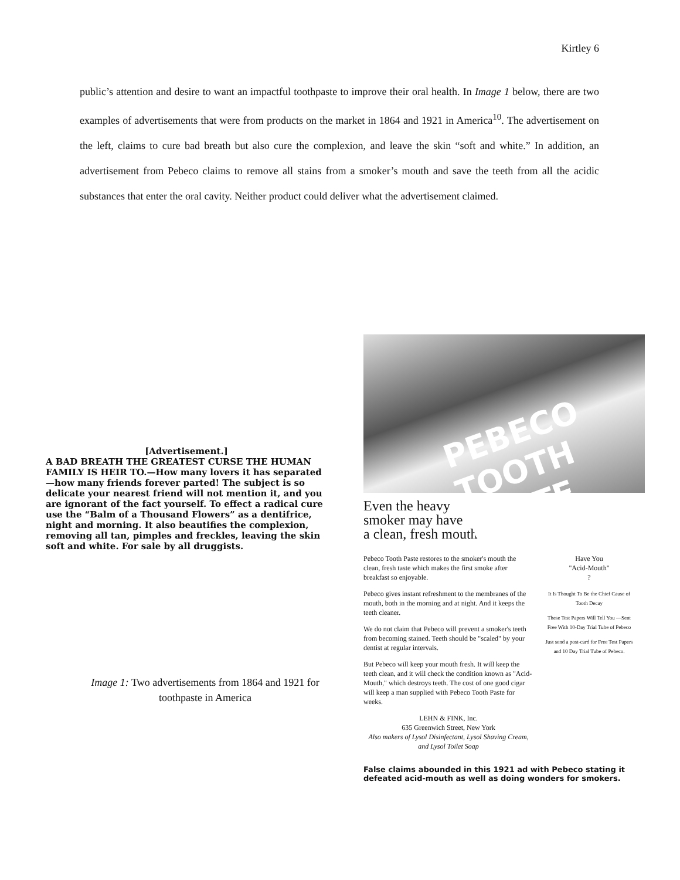Kirtley 6
public’s attention and desire to want an impactful toothpaste to improve their oral health. In Image 1 below, there are two examples of advertisements that were from products on the market in 1864 and 1921 in America<sup>10</sup>. The advertisement on the left, claims to cure bad breath but also cure the complexion, and leave the skin “soft and white.” In addition, an advertisement from Pebeco claims to remove all stains from a smoker’s mouth and save the teeth from all the acidic substances that enter the oral cavity. Neither product could deliver what the advertisement claimed.
[Advertisement.]
A BAD BREATH THE GREATEST CURSE THE HUMAN FAMILY IS HEIR TO.—How many lovers it has separated —how many friends forever parted! The subject is so delicate your nearest friend will not mention it, and you are ignorant of the fact yourself. To effect a radical cure use the “Balm of a Thousand Flowers” as a dentifrice, night and morning. It also beautifies the complexion, removing all tan, pimples and freckles, leaving the skin soft and white. For sale by all druggists.
Image 1: Two advertisements from 1864 and 1921 for toothpaste in America
PEBECO TOOTH PASTE
Even the heavy
smoker may have
a clean, fresh mouth
Pebeco Tooth Paste restores to the smoker's mouth the clean, fresh taste which makes the first smoke after breakfast so enjoyable.
Pebeco gives instant refreshment to the membranes of the mouth, both in the morning and at night. And it keeps the teeth cleaner.
We do not claim that Pebeco will prevent a smoker's teeth from becoming stained. Teeth should be "scaled" by your dentist at regular intervals.
But Pebeco will keep your mouth fresh. It will keep the teeth clean, and it will check the condition known as "Acid-Mouth," which destroys teeth. The cost of one good cigar will keep a man supplied with Pebeco Tooth Paste for weeks.
LEHN & FINK, Inc.
635 Greenwich Street, New York
Also makers of Lysol Disinfectant, Lysol Shaving Cream, and Lysol Toilet Soap
Have You
"Acid-Mouth"
?
It Is Thought To Be the Chief Cause of Tooth Decay
These Test Papers Will Tell You —Sent Free With 10-Day Trial Tube of Pebeco
Just send a post-card for Free Test Papers and 10 Day Trial Tube of Pebeco.
False claims abounded in this 1921 ad with Pebeco stating it defeated acid-mouth as well as doing wonders for smokers.